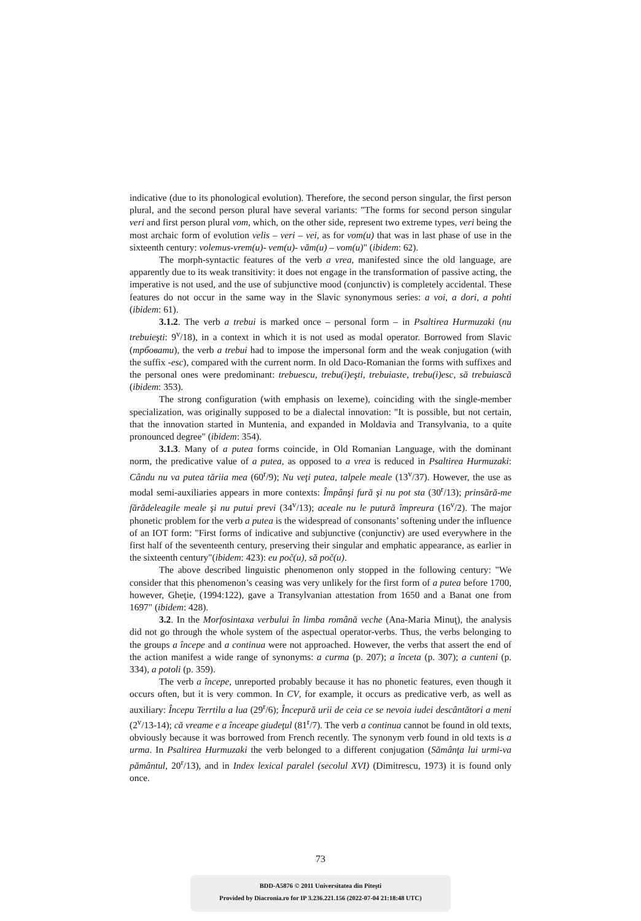indicative (due to its phonological evolution). Therefore, the second person singular, the first person plural, and the second person plural have several variants: "The forms for second person singular veri and first person plural vom, which, on the other side, represent two extreme types, veri being the most archaic form of evolution velis – veri – vei, as for vom(u) that was in last phase of use in the sixteenth century: volemus-vrem(u)- vem(u)- văm(u) – vom(u)" (ibidem: 62).
The morph-syntactic features of the verb a vrea, manifested since the old language, are apparently due to its weak transitivity: it does not engage in the transformation of passive acting, the imperative is not used, and the use of subjunctive mood (conjunctiv) is completely accidental. These features do not occur in the same way in the Slavic synonymous series: a voi, a dori, a pohti (ibidem: 61).
3.1.2. The verb a trebui is marked once – personal form – in Psaltirea Hurmuzaki (nu trebuieşti: 9<sup>v</sup>/18), in a context in which it is not used as modal operator. Borrowed from Slavic (трбовати), the verb a trebui had to impose the impersonal form and the weak conjugation (with the suffix -esc), compared with the current norm. In old Daco-Romanian the forms with suffixes and the personal ones were predominant: trebuescu, trebu(i)eşti, trebuiaste, trebu(i)esc, să trebuiască (ibidem: 353).
The strong configuration (with emphasis on lexeme), coinciding with the single-member specialization, was originally supposed to be a dialectal innovation: "It is possible, but not certain, that the innovation started in Muntenia, and expanded in Moldavia and Transylvania, to a quite pronounced degree" (ibidem: 354).
3.1.3. Many of a putea forms coincide, in Old Romanian Language, with the dominant norm, the predicative value of a putea, as opposed to a vrea is reduced in Psaltirea Hurmuzaki: Cându nu va putea tăriia mea (60<sup>r</sup>/9); Nu veţi putea, talpele meale (13<sup>v</sup>/37). However, the use as modal semi-auxiliaries appears in more contexts: Împânşi fură şi nu pot sta (30<sup>r</sup>/13); prinsără-me fărădeleagile meale şi nu putui previ (34<sup>v</sup>/13); aceale nu le putură împreura (16<sup>v</sup>/2). The major phonetic problem for the verb a putea is the widespread of consonants’ softening under the influence of an IOT form: "First forms of indicative and subjunctive (conjunctiv) are used everywhere in the first half of the seventeenth century, preserving their singular and emphatic appearance, as earlier in the sixteenth century"(ibidem: 423): eu poč(u), să poč(u).
The above described linguistic phenomenon only stopped in the following century: "We consider that this phenomenon’s ceasing was very unlikely for the first form of a putea before 1700, however, Gheţie, (1994:122), gave a Transylvanian attestation from 1650 and a Banat one from 1697" (ibidem: 428).
3.2. In the Morfosintaxa verbului în limba română veche (Ana-Maria Minuţ), the analysis did not go through the whole system of the aspectual operator-verbs. Thus, the verbs belonging to the groups a începe and a continua were not approached. However, the verbs that assert the end of the action manifest a wide range of synonyms: a curma (p. 207); a înceta (p. 307); a cunteni (p. 334), a potoli (p. 359).
The verb a începe, unreported probably because it has no phonetic features, even though it occurs often, but it is very common. In CV, for example, it occurs as predicative verb, as well as auxiliary: Începu Terrtilu a lua (29<sup>r</sup>/6); Începură urii de ceia ce se nevoia iudei descântători a meni (2<sup>v</sup>/13-14); că vreame e a înceape giudeţul (81<sup>r</sup>/7). The verb a continua cannot be found in old texts, obviously because it was borrowed from French recently. The synonym verb found in old texts is a urma. In Psaltirea Hurmuzaki the verb belonged to a different conjugation (Sămânţa lui urmi-va pământul, 20<sup>r</sup>/13), and in Index lexical paralel (secolul XVI) (Dimitrescu, 1973) it is found only once.
73
BDD-A5876 © 2011 Universitatea din Piteşti
Provided by Diacronia.ro for IP 3.236.221.156 (2022-07-04 21:18:48 UTC)